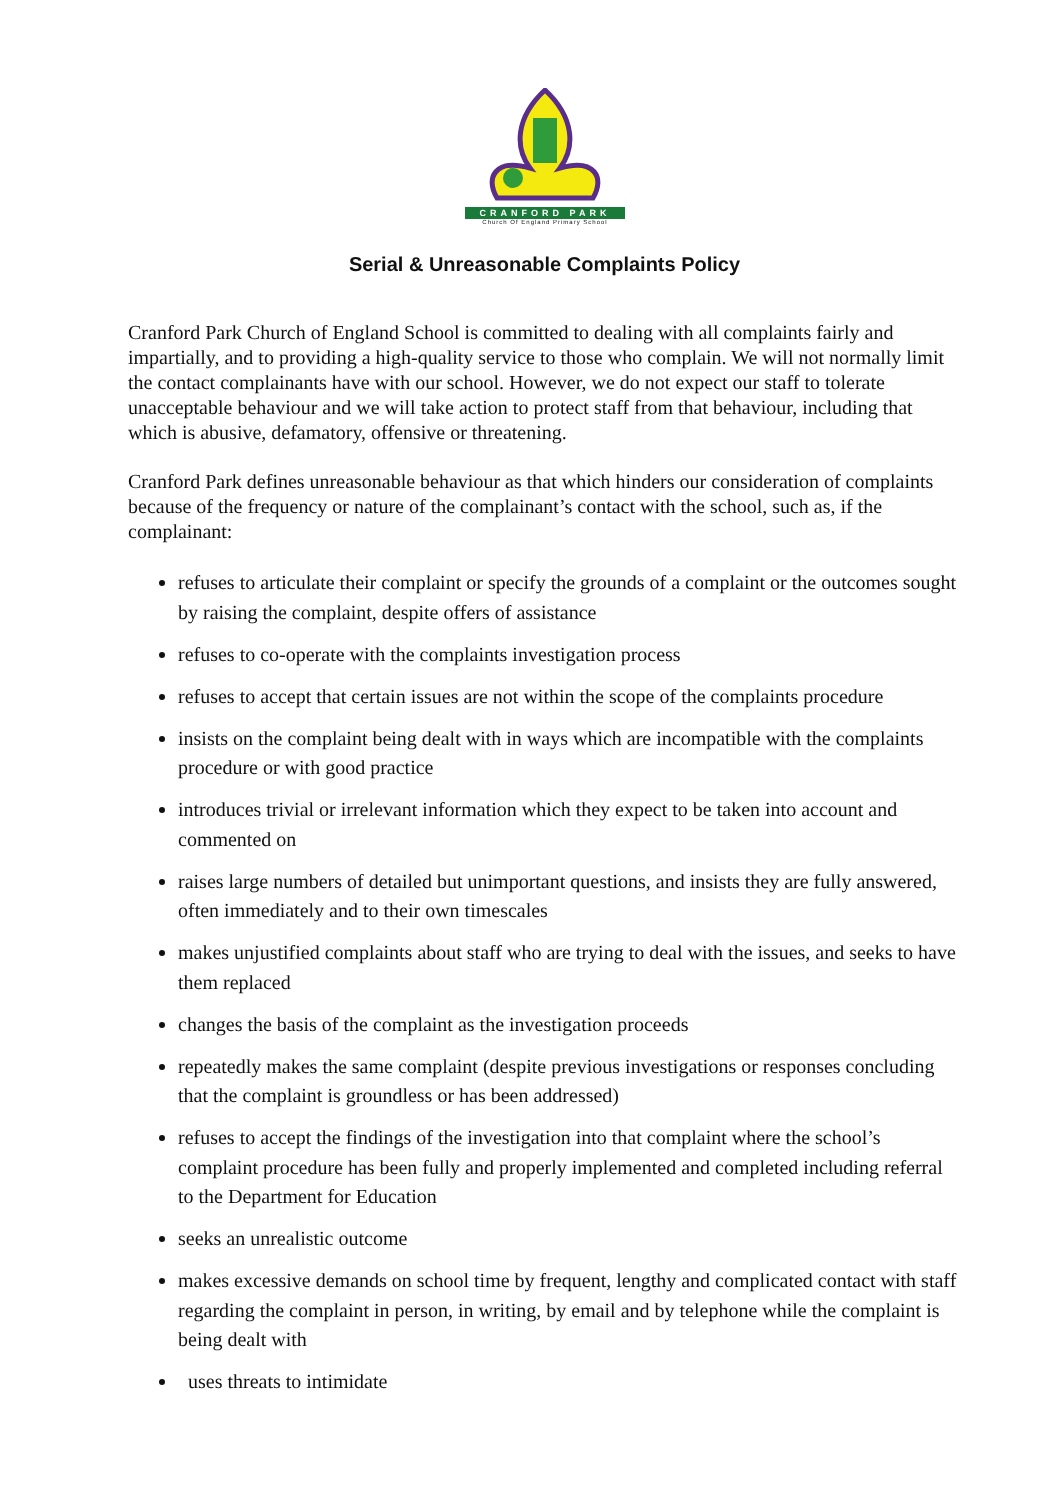CRANFORD PARK
Church Of England Primary School
Serial & Unreasonable Complaints Policy
Cranford Park Church of England School is committed to dealing with all complaints fairly and impartially, and to providing a high-quality service to those who complain. We will not normally limit the contact complainants have with our school. However, we do not expect our staff to tolerate unacceptable behaviour and we will take action to protect staff from that behaviour, including that which is abusive, defamatory, offensive or threatening.
Cranford Park defines unreasonable behaviour as that which hinders our consideration of complaints because of the frequency or nature of the complainant’s contact with the school, such as, if the complainant:
refuses to articulate their complaint or specify the grounds of a complaint or the outcomes sought by raising the complaint, despite offers of assistance
refuses to co-operate with the complaints investigation process
refuses to accept that certain issues are not within the scope of the complaints procedure
insists on the complaint being dealt with in ways which are incompatible with the complaints procedure or with good practice
introduces trivial or irrelevant information which they expect to be taken into account and commented on
raises large numbers of detailed but unimportant questions, and insists they are fully answered, often immediately and to their own timescales
makes unjustified complaints about staff who are trying to deal with the issues, and seeks to have them replaced
changes the basis of the complaint as the investigation proceeds
repeatedly makes the same complaint (despite previous investigations or responses concluding that the complaint is groundless or has been addressed)
refuses to accept the findings of the investigation into that complaint where the school’s complaint procedure has been fully and properly implemented and completed including referral to the Department for Education
seeks an unrealistic outcome
makes excessive demands on school time by frequent, lengthy and complicated contact with staff regarding the complaint in person, in writing, by email and by telephone while the complaint is being dealt with
uses threats to intimidate